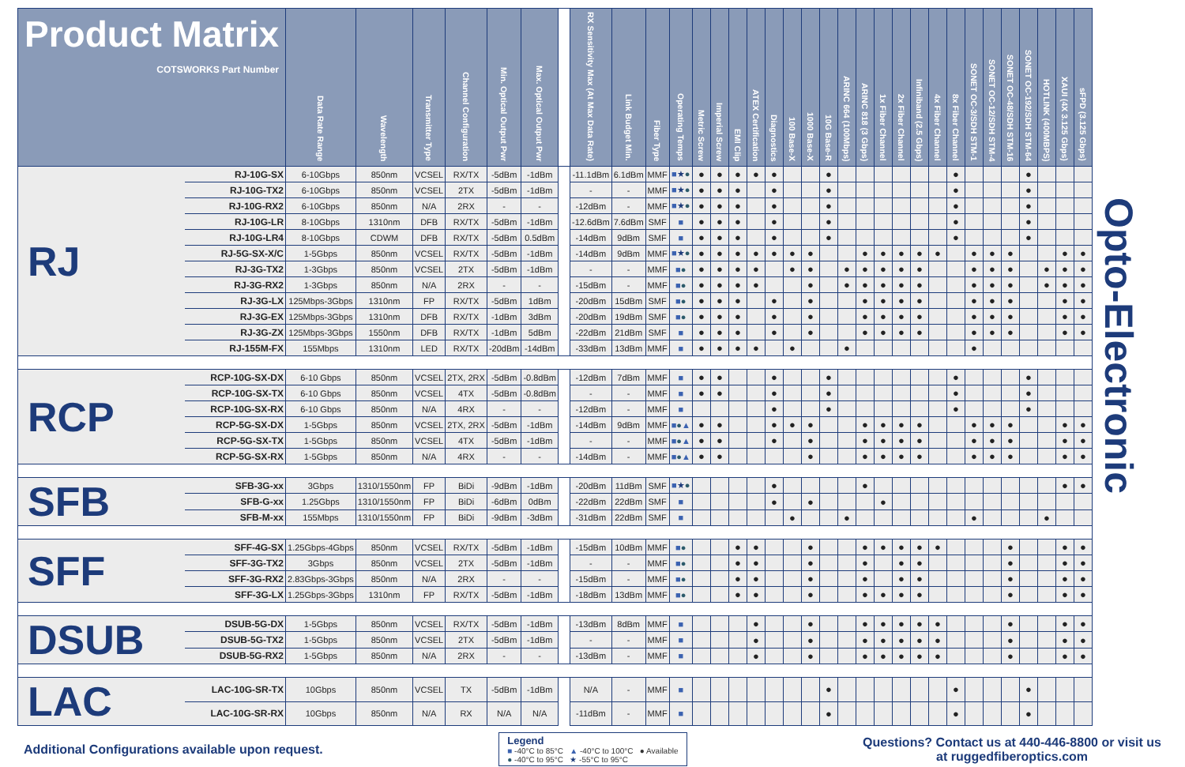| Product Matrix COTSWORKS Part Number | | Data Rate Range | Wavelength | Transmitter Type | Channel Configuration | Min. Optical Output Pwr | Max. Optical Output Pwr | | RX Sensitivity Max (At Max Data Rate) | Link Budget Min. | Fiber Type | Operating Temps | Metric Screw | Imperial Screw | EMI Clip | ATEX Certification | Diagnostics | 100 Base-X | 1000 Base-X | 10G Base-R | ARINC 664 (100Mbps) | ARINC 818 (3 Gbps) | 1x Fiber Channel | 2x Fiber Channel | Infiniband (2.5 Gbps) | 4x Fiber Channel | 8x Fiber Channel | SONET OC-3/SDH STM-1 | SONET OC-12/SDH STM-4 | SONET OC-48/SDH STM-16 | SONET OC-192/SDH STM-64 | HOTLINK (400MBPS) | XAUI (4X 3.125 Gbps) | sFPD (3.125 Gbps) |
| --- | --- | --- | --- | --- | --- | --- | --- | --- | --- | --- | --- | --- | --- | --- | --- | --- | --- | --- | --- | --- | --- | --- | --- | --- | --- | --- | --- | --- | --- | --- | --- | --- | --- | --- |
| RJ | RJ-10G-SX | 6-10Gbps | 850nm | VCSEL | RX/TX | -5dBm | -1dBm | | -11.1dBm | 6.1dBm | MMF | ■ ★ ● | ● | ● | ● | ● | ● | | | ● | | | | | | | ● | | | | ● | | | |
| | RJ-10G-TX2 | 6-10Gbps | 850nm | VCSEL | 2TX | -5dBm | -1dBm | | - | - | MMF | ■ ★ ● | ● | ● | ● | | ● | | | ● | | | | | | | ● | | | | ● | | | |
| | RJ-10G-RX2 | 6-10Gbps | 850nm | N/A | 2RX | - | - | | -12dBm | - | MMF | ■ ★ ● | ● | ● | ● | | ● | | | ● | | | | | | | ● | | | | ● | | | |
| | RJ-10G-LR | 8-10Gbps | 1310nm | DFB | RX/TX | -5dBm | -1dBm | | -12.6dBm | 7.6dBm | SMF | ■ | ● | ● | ● | | ● | | | ● | | | | | | | ● | | | | ● | | | |
| | RJ-10G-LR4 | 8-10Gbps | CDWM | DFB | RX/TX | -5dBm | 0.5dBm | | -14dBm | 9dBm | SMF | ■ | ● | ● | ● | | ● | | | ● | | | | | | | ● | | | | ● | | | |
| | RJ-5G-SX-X/C | 1-5Gbps | 850nm | VCSEL | RX/TX | -5dBm | -1dBm | | -14dBm | 9dBm | MMF | ■ ★ ● | ● | ● | ● | ● | ● | ● | ● | | | ● | ● | ● | ● | ● | | ● | ● | ● | | | ● | ● |
| | RJ-3G-TX2 | 1-3Gbps | 850nm | VCSEL | 2TX | -5dBm | -1dBm | | - | - | MMF | ■ ● | ● | ● | ● | ● | | ● | ● | | ● | ● | ● | ● | ● | | | ● | ● | ● | | ● | ● | ● |
| | RJ-3G-RX2 | 1-3Gbps | 850nm | N/A | 2RX | - | - | | -15dBm | - | MMF | ■ ● | ● | ● | ● | ● | | | ● | | ● | ● | ● | ● | ● | | | ● | ● | ● | | ● | ● | ● |
| | RJ-3G-LX | 125Mbps-3Gbps | 1310nm | FP | RX/TX | -5dBm | 1dBm | | -20dBm | 15dBm | SMF | ■ ● | ● | ● | ● | | ● | | ● | | | ● | ● | ● | ● | | | ● | ● | ● | | | ● | ● |
| | RJ-3G-EX | 125Mbps-3Gbps | 1310nm | DFB | RX/TX | -1dBm | 3dBm | | -20dBm | 19dBm | SMF | ■ ● | ● | ● | ● | | ● | | ● | | | ● | ● | ● | ● | | | ● | ● | ● | | | ● | ● |
| | RJ-3G-ZX | 125Mbps-3Gbps | 1550nm | DFB | RX/TX | -1dBm | 5dBm | | -22dBm | 21dBm | SMF | ■ | ● | ● | ● | | ● | | ● | | | ● | ● | ● | ● | | | ● | ● | ● | | | ● | ● |
| | RJ-155M-FX | 155Mbps | 1310nm | LED | RX/TX | -20dBm | -14dBm | | -33dBm | 13dBm | MMF | ■ | ● | ● | ● | ● | | ● | | | ● | | | | | | | ● | | | | | | |
| RCP | RCP-10G-SX-DX | 6-10 Gbps | 850nm | VCSEL | 2TX, 2RX | -5dBm | -0.8dBm | | -12dBm | 7dBm | MMF | ■ | ● | ● | | | ● | | | ● | | | | | | | ● | | | | ● | | | |
| | RCP-10G-SX-TX | 6-10 Gbps | 850nm | VCSEL | 4TX | -5dBm | -0.8dBm | | - | - | MMF | ■ | ● | ● | | | ● | | | ● | | | | | | | ● | | | | ● | | | |
| | RCP-10G-SX-RX | 6-10 Gbps | 850nm | N/A | 4RX | - | - | | -12dBm | - | MMF | ■ | | | | | ● | | | ● | | | | | | | ● | | | | ● | | | |
| | RCP-5G-SX-DX | 1-5Gbps | 850nm | VCSEL | 2TX, 2RX | -5dBm | -1dBm | | -14dBm | 9dBm | MMF | ■ ● ▲ | ● | ● | | | ● | ● | ● | | | ● | ● | ● | ● | | | ● | ● | ● | | | ● | ● |
| | RCP-5G-SX-TX | 1-5Gbps | 850nm | VCSEL | 4TX | -5dBm | -1dBm | | - | - | MMF | ■ ● ▲ | ● | ● | | | ● | | ● | | | ● | ● | ● | ● | | | ● | ● | ● | | | ● | ● |
| | RCP-5G-SX-RX | 1-5Gbps | 850nm | N/A | 4RX | - | - | | -14dBm | - | MMF | ■ ● ▲ | ● | ● | | | | | ● | | | ● | ● | ● | ● | | | ● | ● | ● | | | ● | ● |
| SFB | SFB-3G-xx | 3Gbps | 1310/1550nm | FP | BiDi | -9dBm | -1dBm | | -20dBm | 11dBm | SMF | ■ ★ ● | | | | | ● | | | | | ● | | | | | | | | | | | ● | ● |
| | SFB-G-xx | 1.25Gbps | 1310/1550nm | FP | BiDi | -6dBm | 0dBm | | -22dBm | 22dBm | SMF | ■ | | | | | ● | | ● | | | | ● | | | | | | | | | | | |
| | SFB-M-xx | 155Mbps | 1310/1550nm | FP | BiDi | -9dBm | -3dBm | | -31dBm | 22dBm | SMF | ■ | | | | | | ● | | | ● | | | | | | | ● | | | | ● | | |
| SFF | SFF-4G-SX | 1.25Gbps-4Gbps | 850nm | VCSEL | RX/TX | -5dBm | -1dBm | | -15dBm | 10dBm | MMF | ■ ● | | | ● | ● | | | ● | | | ● | ● | ● | ● | ● | | | | ● | | | ● | ● |
| | SFF-3G-TX2 | 3Gbps | 850nm | VCSEL | 2TX | -5dBm | -1dBm | | - | - | MMF | ■ ● | | | ● | ● | | | ● | | | ● | | ● | ● | | | | | ● | | | ● | ● |
| | SFF-3G-RX2 | 2.83Gbps-3Gbps | 850nm | N/A | 2RX | - | - | | -15dBm | - | MMF | ■ ● | | | ● | ● | | | ● | | | ● | | ● | ● | | | | | ● | | | ● | ● |
| | SFF-3G-LX | 1.25Gbps-3Gbps | 1310nm | FP | RX/TX | -5dBm | -1dBm | | -18dBm | 13dBm | MMF | ■ ● | | | ● | ● | | | ● | | | ● | ● | ● | ● | | | | | ● | | | ● | ● |
| DSUB | DSUB-5G-DX | 1-5Gbps | 850nm | VCSEL | RX/TX | -5dBm | -1dBm | | -13dBm | 8dBm | MMF | ■ | | | | ● | | | ● | | | ● | ● | ● | ● | ● | | | | ● | | | ● | ● |
| | DSUB-5G-TX2 | 1-5Gbps | 850nm | VCSEL | 2TX | -5dBm | -1dBm | | - | - | MMF | ■ | | | | ● | | | ● | | | ● | ● | ● | ● | ● | | | | ● | | | ● | ● |
| | DSUB-5G-RX2 | 1-5Gbps | 850nm | N/A | 2RX | - | - | | -13dBm | - | MMF | ■ | | | | ● | | | ● | | | ● | ● | ● | ● | ● | | | | ● | | | ● | ● |
| LAC | LAC-10G-SR-TX | 10Gbps | 850nm | VCSEL | TX | -5dBm | -1dBm | | N/A | - | MMF | ■ | | | | | | | | ● | | | | | | | ● | | | | ● | | | |
| | LAC-10G-SR-RX | 10Gbps | 850nm | N/A | RX | N/A | N/A | | -11dBm | - | MMF | ■ | | | | | | | | ● | | | | | | | ● | | | | ● | | | |
Opto-Electronic
Additional Configurations available upon request.
Legend
■ -40°C to 85°C ▲ -40°C to 100°C ● Available
● -40°C to 95°C ★ -55°C to 95°C
Questions? Contact us at 440-446-8800 or visit us
at ruggedfiberoptics.com